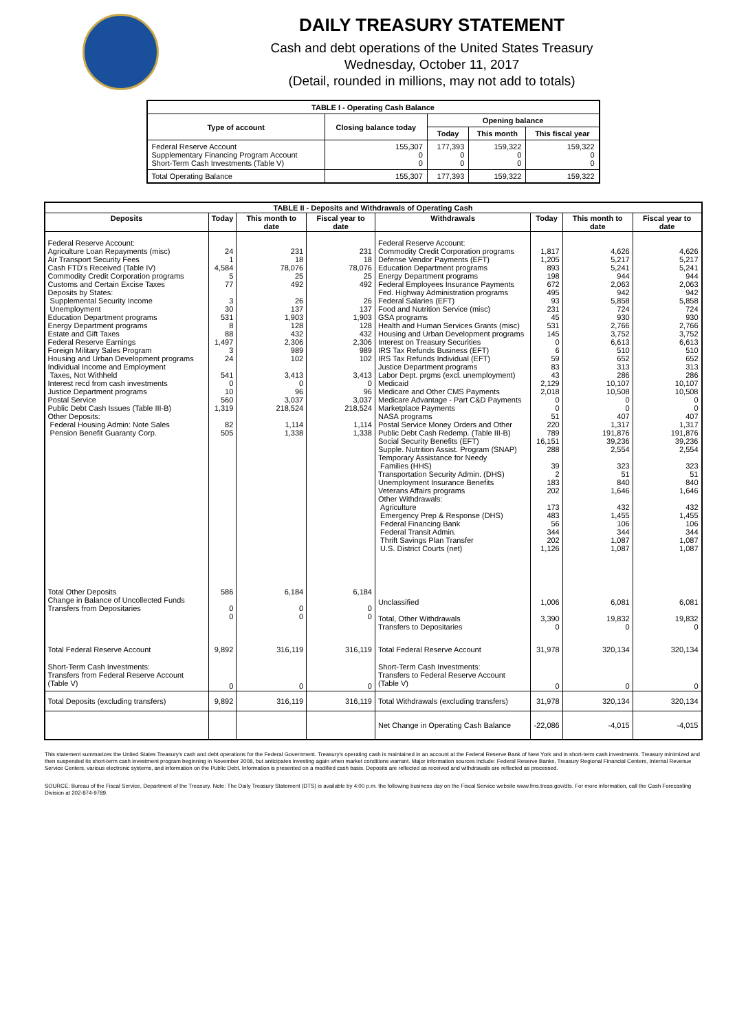DAILY TREASURY STATEMENT
Cash and debt operations of the United States Treasury
Wednesday, October 11, 2017
(Detail, rounded in millions, may not add to totals)
| TABLE I - Operating Cash Balance | | | | |
| Type of account | Closing balance today | Opening balance | | |
| | | Today | This month | This fiscal year |
| Federal Reserve Account Supplementary Financing Program Account Short-Term Cash Investments (Table V) | 155,307 0 0 | 177,393 0 0 | 159,322 0 0 | 159,322 0 0 |
| Total Operating Balance | 155,307 | 177,393 | 159,322 | 159,322 |
| TABLE II - Deposits and Withdrawals of Operating Cash | | | | | | | |
| Deposits | Today | This month to date | Fiscal year to date | Withdrawals | Today | This month to date | Fiscal year to date |
| Federal Reserve Account: Agriculture Loan Repayments (misc) Air Transport Security Fees Cash FTD's Received (Table IV) Commodity Credit Corporation programs Customs and Certain Excise Taxes Deposits by States: Supplemental Security Income Unemployment Education Department programs Energy Department programs Estate and Gift Taxes Federal Reserve Earnings Foreign Military Sales Program Housing and Urban Development programs Individual Income and Employment Taxes, Not Withheld Interest recd from cash investments Justice Department programs Postal Service Public Debt Cash Issues (Table III-B) Other Deposits: Federal Housing Admin: Note Sales Pension Benefit Guaranty Corp. | 24 1 4,584 5 77 3 30 531 8 88 1,497 3 24 541 0 10 560 1,319 82 505 | 231 18 78,076 25 492 26 137 1,903 128 432 2,306 989 102 3,413 0 96 3,037 218,524 1,114 1,338 | 231 18 78,076 25 492 26 137 1,903 128 432 2,306 989 102 3,413 0 96 3,037 218,524 1,114 1,338 | Federal Reserve Account: Commodity Credit Corporation programs Defense Vendor Payments (EFT) Education Department programs Energy Department programs Federal Employees Insurance Payments Fed. Highway Administration programs Federal Salaries (EFT) Food and Nutrition Service (misc) GSA programs Health and Human Services Grants (misc) Housing and Urban Development programs Interest on Treasury Securities IRS Tax Refunds Business (EFT) IRS Tax Refunds Individual (EFT) Justice Department programs Labor Dept. prgms (excl. unemployment) Medicaid Medicare and Other CMS Payments Medicare Advantage - Part C&D Payments Marketplace Payments NASA programs Postal Service Money Orders and Other Public Debt Cash Redemp. (Table III-B) Social Security Benefits (EFT) Supple. Nutrition Assist. Program (SNAP) Temporary Assistance for Needy Families (HHS) Transportation Security Admin. (DHS) Unemployment Insurance Benefits Veterans Affairs programs Other Withdrawals: Agriculture Emergency Prep & Response (DHS) Federal Financing Bank Federal Transit Admin. Thrift Savings Plan Transfer U.S. District Courts (net) | 1,817 1,205 893 198 672 495 93 231 45 531 145 0 6 59 83 43 2,129 2,018 0 0 51 220 789 16,151 288 39 2 183 202 173 483 56 344 202 1,126 | 4,626 5,217 5,241 944 2,063 942 5,858 724 930 2,766 3,752 6,613 510 652 313 286 10,107 10,508 0 0 407 1,317 191,876 39,236 2,554 323 51 840 1,646 432 1,455 106 344 1,087 1,087 | 4,626 5,217 5,241 944 2,063 942 5,858 724 930 2,766 3,752 6,613 510 652 313 286 10,107 10,508 0 0 407 1,317 191,876 39,236 2,554 323 51 840 1,646 432 1,455 106 344 1,087 1,087 |
| Total Other Deposits Change in Balance of Uncollected Funds Transfers from Depositaries | 586 0 0 | 6,184 0 0 | 6,184 0 0 | Unclassified Total, Other Withdrawals Transfers to Depositaries | 1,006 3,390 0 | 6,081 19,832 0 | 6,081 19,832 0 |
| Total Federal Reserve Account | 9,892 | 316,119 | 316,119 | Total Federal Reserve Account | 31,978 | 320,134 | 320,134 |
| Short-Term Cash Investments: Transfers from Federal Reserve Account (Table V) | 0 | 0 | 0 | Short-Term Cash Investments: Transfers to Federal Reserve Account (Table V) | 0 | 0 | 0 |
| Total Deposits (excluding transfers) | 9,892 | 316,119 | 316,119 | Total Withdrawals (excluding transfers) | 31,978 | 320,134 | 320,134 |
| | | | | Net Change in Operating Cash Balance | -22,086 | -4,015 | -4,015 |
This statement summarizes the United States Treasury's cash and debt operations for the Federal Government. Treasury's operating cash is maintained in an account at the Federal Reserve Bank of New York and in short-term cash investments. Treasury minimized and then suspended its short-term cash investment program beginning in November 2008, but anticipates investing again when market conditions warrant. Major information sources include: Federal Reserve Banks, Treasury Regional Financial Centers, Internal Revenue Service Centers, various electronic systems, and information on the Public Debt. Information is presented on a modified cash basis. Deposits are reflected as received and withdrawals are reflected as processed.
SOURCE: Bureau of the Fiscal Service, Department of the Treasury. Note: The Daily Treasury Statement (DTS) is available by 4:00 p.m. the following business day on the Fiscal Service website www.fms.treas.gov/dts. For more information, call the Cash Forecasting Division at 202-874-9789.